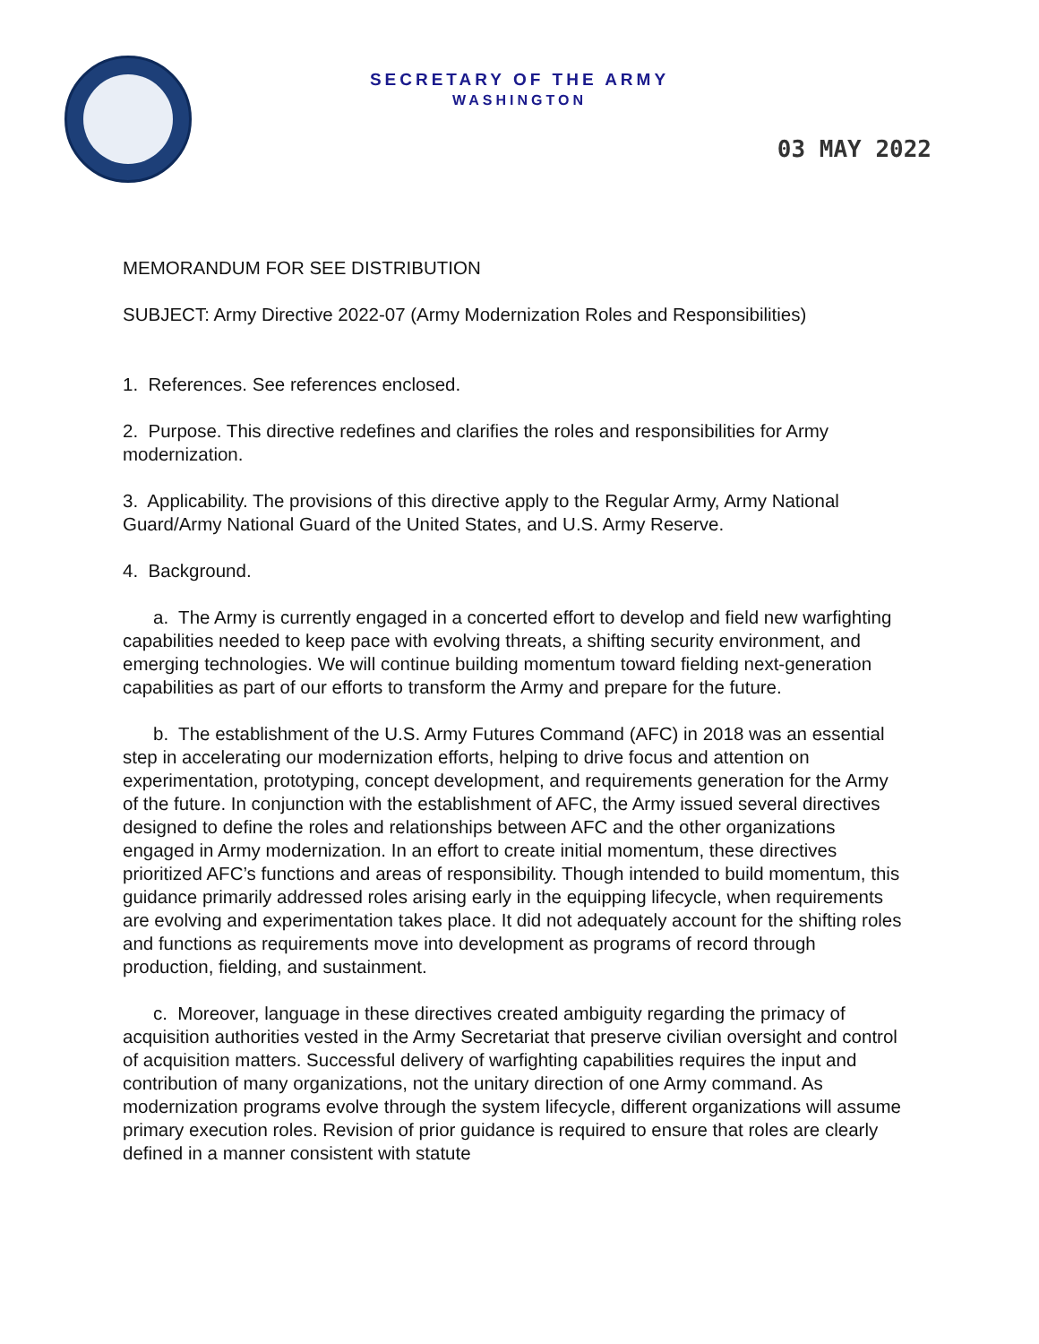SECRETARY OF THE ARMY
WASHINGTON
03 MAY 2022
MEMORANDUM FOR SEE DISTRIBUTION
SUBJECT: Army Directive 2022-07 (Army Modernization Roles and Responsibilities)
1. References. See references enclosed.
2. Purpose. This directive redefines and clarifies the roles and responsibilities for Army modernization.
3. Applicability. The provisions of this directive apply to the Regular Army, Army National Guard/Army National Guard of the United States, and U.S. Army Reserve.
4. Background.
a. The Army is currently engaged in a concerted effort to develop and field new warfighting capabilities needed to keep pace with evolving threats, a shifting security environment, and emerging technologies. We will continue building momentum toward fielding next-generation capabilities as part of our efforts to transform the Army and prepare for the future.
b. The establishment of the U.S. Army Futures Command (AFC) in 2018 was an essential step in accelerating our modernization efforts, helping to drive focus and attention on experimentation, prototyping, concept development, and requirements generation for the Army of the future. In conjunction with the establishment of AFC, the Army issued several directives designed to define the roles and relationships between AFC and the other organizations engaged in Army modernization. In an effort to create initial momentum, these directives prioritized AFC’s functions and areas of responsibility. Though intended to build momentum, this guidance primarily addressed roles arising early in the equipping lifecycle, when requirements are evolving and experimentation takes place. It did not adequately account for the shifting roles and functions as requirements move into development as programs of record through production, fielding, and sustainment.
c. Moreover, language in these directives created ambiguity regarding the primacy of acquisition authorities vested in the Army Secretariat that preserve civilian oversight and control of acquisition matters. Successful delivery of warfighting capabilities requires the input and contribution of many organizations, not the unitary direction of one Army command. As modernization programs evolve through the system lifecycle, different organizations will assume primary execution roles. Revision of prior guidance is required to ensure that roles are clearly defined in a manner consistent with statute